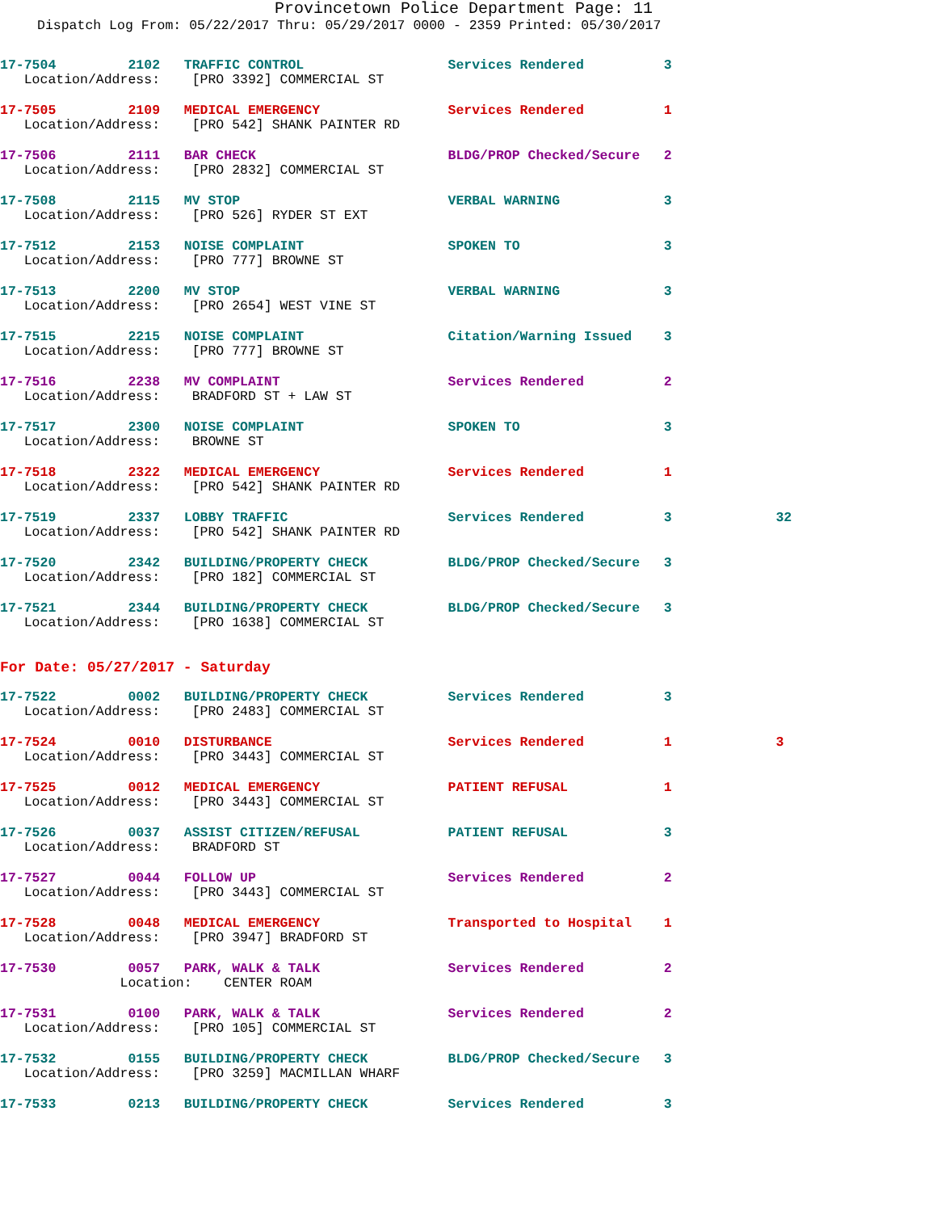Provincetown Police Department Page: 11
Dispatch Log From: 05/22/2017 Thru: 05/29/2017 0000 - 2359 Printed: 05/30/2017
17-7504 2102 TRAFFIC CONTROL Services Rendered 3
Location/Address: [PRO 3392] COMMERCIAL ST
17-7505 2109 MEDICAL EMERGENCY Services Rendered 1
Location/Address: [PRO 542] SHANK PAINTER RD
17-7506 2111 BAR CHECK BLDG/PROP Checked/Secure 2
Location/Address: [PRO 2832] COMMERCIAL ST
17-7508 2115 MV STOP VERBAL WARNING 3
Location/Address: [PRO 526] RYDER ST EXT
17-7512 2153 NOISE COMPLAINT SPOKEN TO 3
Location/Address: [PRO 777] BROWNE ST
17-7513 2200 MV STOP VERBAL WARNING 3
Location/Address: [PRO 2654] WEST VINE ST
17-7515 2215 NOISE COMPLAINT Citation/Warning Issued 3
Location/Address: [PRO 777] BROWNE ST
17-7516 2238 MV COMPLAINT Services Rendered 2
Location/Address: BRADFORD ST + LAW ST
17-7517 2300 NOISE COMPLAINT SPOKEN TO 3
Location/Address: BROWNE ST
17-7518 2322 MEDICAL EMERGENCY Services Rendered 1
Location/Address: [PRO 542] SHANK PAINTER RD
17-7519 2337 LOBBY TRAFFIC Services Rendered 3 32
Location/Address: [PRO 542] SHANK PAINTER RD
17-7520 2342 BUILDING/PROPERTY CHECK BLDG/PROP Checked/Secure 3
Location/Address: [PRO 182] COMMERCIAL ST
17-7521 2344 BUILDING/PROPERTY CHECK BLDG/PROP Checked/Secure 3
Location/Address: [PRO 1638] COMMERCIAL ST
For Date: 05/27/2017 - Saturday
17-7522 0002 BUILDING/PROPERTY CHECK Services Rendered 3
Location/Address: [PRO 2483] COMMERCIAL ST
17-7524 0010 DISTURBANCE Services Rendered 1 3
Location/Address: [PRO 3443] COMMERCIAL ST
17-7525 0012 MEDICAL EMERGENCY PATIENT REFUSAL 1
Location/Address: [PRO 3443] COMMERCIAL ST
17-7526 0037 ASSIST CITIZEN/REFUSAL PATIENT REFUSAL 3
Location/Address: BRADFORD ST
17-7527 0044 FOLLOW UP Services Rendered 2
Location/Address: [PRO 3443] COMMERCIAL ST
17-7528 0048 MEDICAL EMERGENCY Transported to Hospital 1
Location/Address: [PRO 3947] BRADFORD ST
17-7530 0057 PARK, WALK & TALK Services Rendered 2
Location: CENTER ROAM
17-7531 0100 PARK, WALK & TALK Services Rendered 2
Location/Address: [PRO 105] COMMERCIAL ST
17-7532 0155 BUILDING/PROPERTY CHECK BLDG/PROP Checked/Secure 3
Location/Address: [PRO 3259] MACMILLAN WHARF
17-7533 0213 BUILDING/PROPERTY CHECK Services Rendered 3